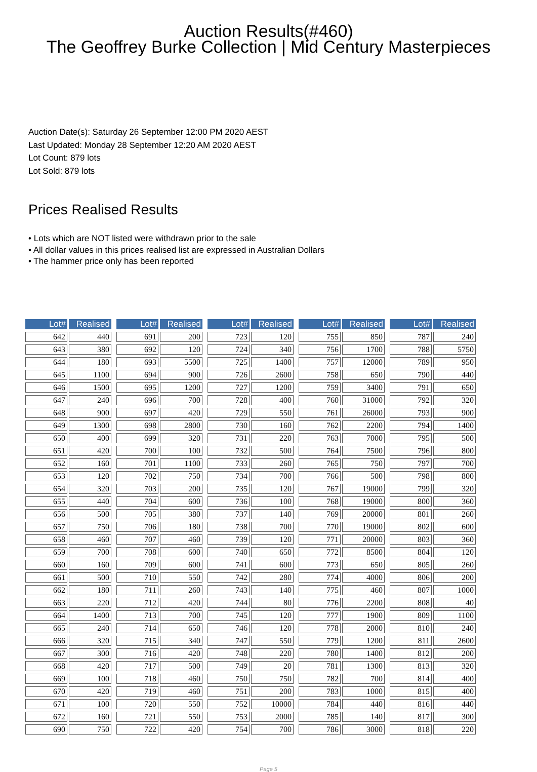Auction Results(#460)
The Geoffrey Burke Collection | Mid Century Masterpieces
Auction Date(s): Saturday 26 September 12:00 PM 2020 AEST
Last Updated: Monday 28 September 12:20 AM 2020 AEST
Lot Count: 879 lots
Lot Sold: 879 lots
Prices Realised Results
• Lots which are NOT listed were withdrawn prior to the sale
• All dollar values in this prices realised list are expressed in Australian Dollars
• The hammer price only has been reported
| Lot# | Realised |
| --- | --- |
| 642 | 440 |
| 643 | 380 |
| 644 | 180 |
| 645 | 1100 |
| 646 | 1500 |
| 647 | 240 |
| 648 | 900 |
| 649 | 1300 |
| 650 | 400 |
| 651 | 420 |
| 652 | 160 |
| 653 | 120 |
| 654 | 320 |
| 655 | 440 |
| 656 | 500 |
| 657 | 750 |
| 658 | 460 |
| 659 | 700 |
| 660 | 160 |
| 661 | 500 |
| 662 | 180 |
| 663 | 220 |
| 664 | 1400 |
| 665 | 240 |
| 666 | 320 |
| 667 | 300 |
| 668 | 420 |
| 669 | 100 |
| 670 | 420 |
| 671 | 100 |
| 672 | 160 |
| 690 | 750 |
| Lot# | Realised |
| --- | --- |
| 691 | 200 |
| 692 | 120 |
| 693 | 5500 |
| 694 | 900 |
| 695 | 1200 |
| 696 | 700 |
| 697 | 420 |
| 698 | 2800 |
| 699 | 320 |
| 700 | 100 |
| 701 | 1100 |
| 702 | 750 |
| 703 | 200 |
| 704 | 600 |
| 705 | 380 |
| 706 | 180 |
| 707 | 460 |
| 708 | 600 |
| 709 | 600 |
| 710 | 550 |
| 711 | 260 |
| 712 | 420 |
| 713 | 700 |
| 714 | 650 |
| 715 | 340 |
| 716 | 420 |
| 717 | 500 |
| 718 | 460 |
| 719 | 460 |
| 720 | 550 |
| 721 | 550 |
| 722 | 420 |
| Lot# | Realised |
| --- | --- |
| 723 | 120 |
| 724 | 340 |
| 725 | 1400 |
| 726 | 2600 |
| 727 | 1200 |
| 728 | 400 |
| 729 | 550 |
| 730 | 160 |
| 731 | 220 |
| 732 | 500 |
| 733 | 260 |
| 734 | 700 |
| 735 | 120 |
| 736 | 100 |
| 737 | 140 |
| 738 | 700 |
| 739 | 120 |
| 740 | 650 |
| 741 | 600 |
| 742 | 280 |
| 743 | 140 |
| 744 | 80 |
| 745 | 120 |
| 746 | 120 |
| 747 | 550 |
| 748 | 220 |
| 749 | 20 |
| 750 | 750 |
| 751 | 200 |
| 752 | 10000 |
| 753 | 2000 |
| 754 | 700 |
| Lot# | Realised |
| --- | --- |
| 755 | 850 |
| 756 | 1700 |
| 757 | 12000 |
| 758 | 650 |
| 759 | 3400 |
| 760 | 31000 |
| 761 | 26000 |
| 762 | 2200 |
| 763 | 7000 |
| 764 | 7500 |
| 765 | 750 |
| 766 | 500 |
| 767 | 19000 |
| 768 | 19000 |
| 769 | 20000 |
| 770 | 19000 |
| 771 | 20000 |
| 772 | 8500 |
| 773 | 650 |
| 774 | 4000 |
| 775 | 460 |
| 776 | 2200 |
| 777 | 1900 |
| 778 | 2000 |
| 779 | 1200 |
| 780 | 1400 |
| 781 | 1300 |
| 782 | 700 |
| 783 | 1000 |
| 784 | 440 |
| 785 | 140 |
| 786 | 3000 |
| Lot# | Realised |
| --- | --- |
| 787 | 240 |
| 788 | 5750 |
| 789 | 950 |
| 790 | 440 |
| 791 | 650 |
| 792 | 320 |
| 793 | 900 |
| 794 | 1400 |
| 795 | 500 |
| 796 | 800 |
| 797 | 700 |
| 798 | 800 |
| 799 | 320 |
| 800 | 360 |
| 801 | 260 |
| 802 | 600 |
| 803 | 360 |
| 804 | 120 |
| 805 | 260 |
| 806 | 200 |
| 807 | 1000 |
| 808 | 40 |
| 809 | 1100 |
| 810 | 240 |
| 811 | 2600 |
| 812 | 200 |
| 813 | 320 |
| 814 | 400 |
| 815 | 400 |
| 816 | 440 |
| 817 | 300 |
| 818 | 220 |
Page 5